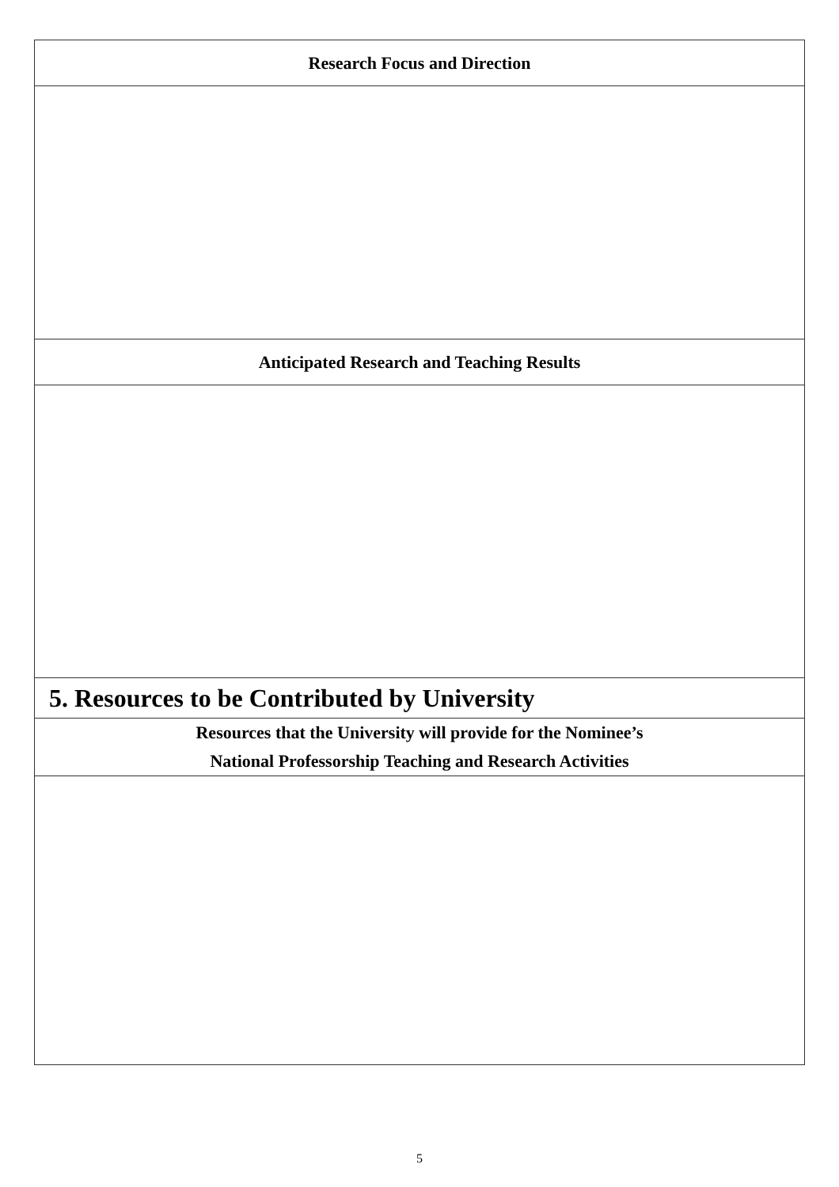| Research Focus and Direction |
| Anticipated Research and Teaching Results |
| 5. Resources to be Contributed by University |
| Resources that the University will provide for the Nominee’s National Professorship Teaching and Research Activities |
5